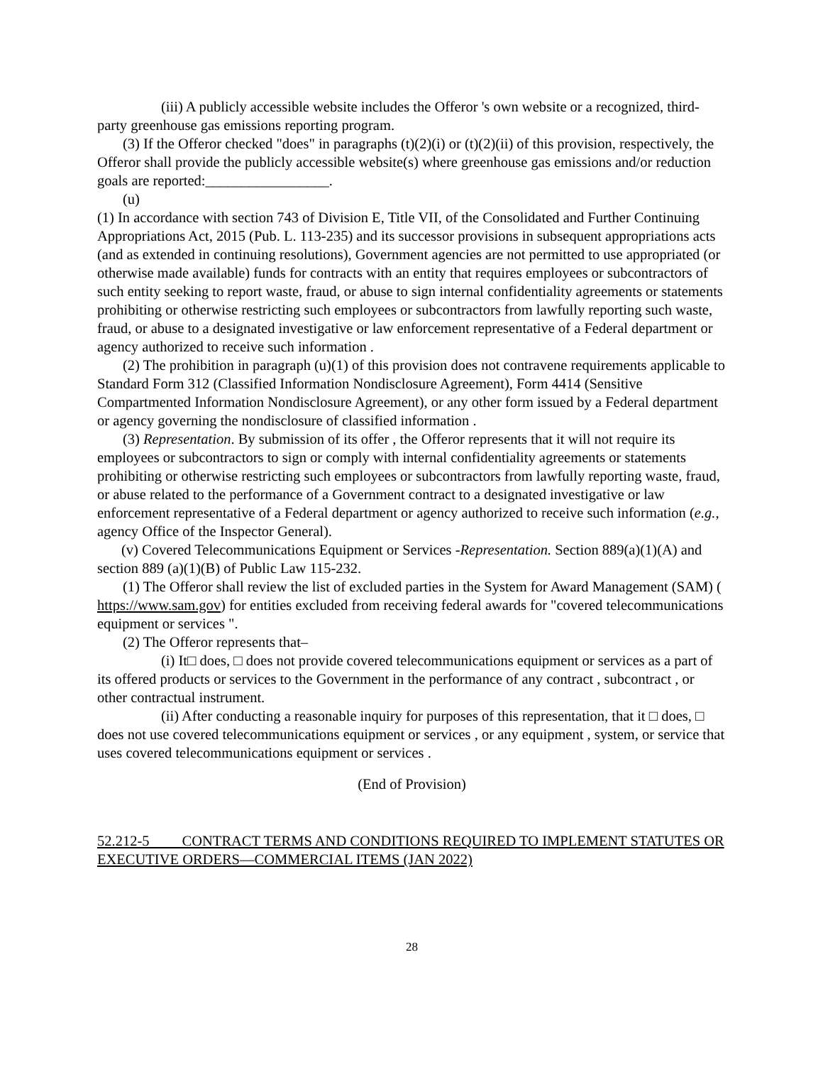(iii) A publicly accessible website includes the Offeror 's own website or a recognized, third-party greenhouse gas emissions reporting program.
(3) If the Offeror checked "does" in paragraphs (t)(2)(i) or (t)(2)(ii) of this provision, respectively, the Offeror shall provide the publicly accessible website(s) where greenhouse gas emissions and/or reduction goals are reported:_________________.
(u)
(1) In accordance with section 743 of Division E, Title VII, of the Consolidated and Further Continuing Appropriations Act, 2015 (Pub. L. 113-235) and its successor provisions in subsequent appropriations acts (and as extended in continuing resolutions), Government agencies are not permitted to use appropriated (or otherwise made available) funds for contracts with an entity that requires employees or subcontractors of such entity seeking to report waste, fraud, or abuse to sign internal confidentiality agreements or statements prohibiting or otherwise restricting such employees or subcontractors from lawfully reporting such waste, fraud, or abuse to a designated investigative or law enforcement representative of a Federal department or agency authorized to receive such information .
(2) The prohibition in paragraph (u)(1) of this provision does not contravene requirements applicable to Standard Form 312 (Classified Information Nondisclosure Agreement), Form 4414 (Sensitive Compartmented Information Nondisclosure Agreement), or any other form issued by a Federal department or agency governing the nondisclosure of classified information .
(3) Representation. By submission of its offer , the Offeror represents that it will not require its employees or subcontractors to sign or comply with internal confidentiality agreements or statements prohibiting or otherwise restricting such employees or subcontractors from lawfully reporting waste, fraud, or abuse related to the performance of a Government contract to a designated investigative or law enforcement representative of a Federal department or agency authorized to receive such information (e.g., agency Office of the Inspector General).
(v) Covered Telecommunications Equipment or Services -Representation. Section 889(a)(1)(A) and section 889 (a)(1)(B) of Public Law 115-232.
(1) The Offeror shall review the list of excluded parties in the System for Award Management (SAM) ( https://www.sam.gov) for entities excluded from receiving federal awards for "covered telecommunications equipment or services ".
(2) The Offeror represents that–
(i) It□ does, □ does not provide covered telecommunications equipment or services as a part of its offered products or services to the Government in the performance of any contract , subcontract , or other contractual instrument.
(ii) After conducting a reasonable inquiry for purposes of this representation, that it □ does, □ does not use covered telecommunications equipment or services , or any equipment , system, or service that uses covered telecommunications equipment or services .
(End of Provision)
52.212-5 CONTRACT TERMS AND CONDITIONS REQUIRED TO IMPLEMENT STATUTES OR EXECUTIVE ORDERS—COMMERCIAL ITEMS (JAN 2022)
28